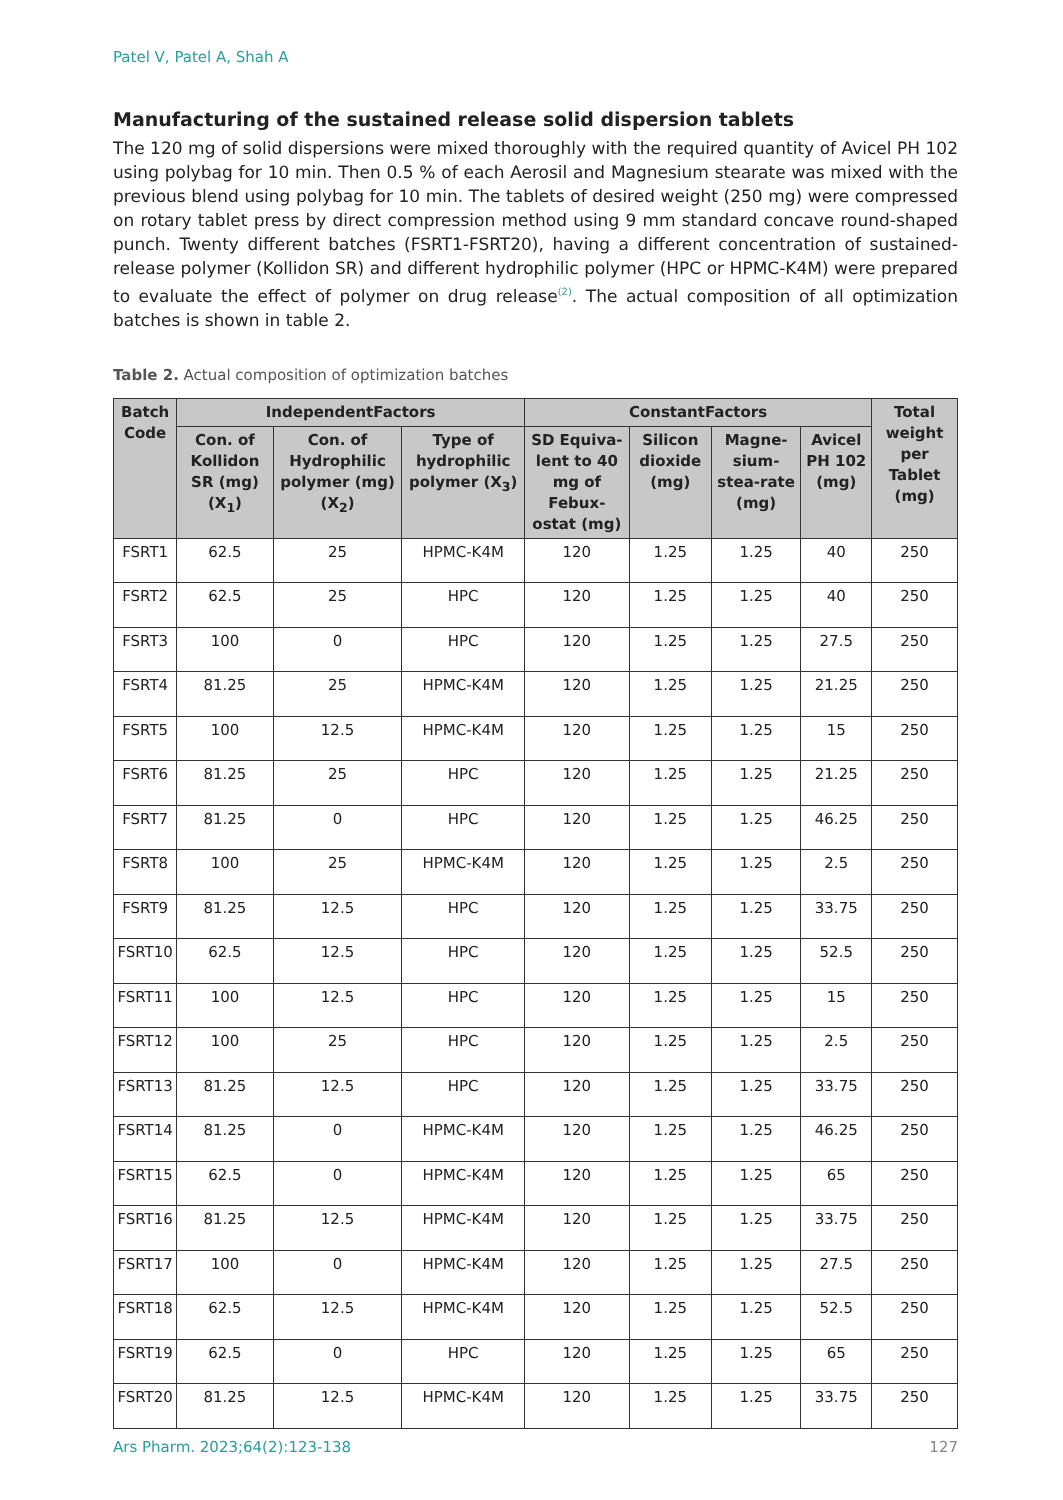Patel V, Patel A, Shah A
Manufacturing of the sustained release solid dispersion tablets
The 120 mg of solid dispersions were mixed thoroughly with the required quantity of Avicel PH 102 using polybag for 10 min. Then 0.5 % of each Aerosil and Magnesium stearate was mixed with the previous blend using polybag for 10 min. The tablets of desired weight (250 mg) were compressed on rotary tablet press by direct compression method using 9 mm standard concave round-shaped punch. Twenty different batches (FSRT1-FSRT20), having a different concentration of sustained-release polymer (Kollidon SR) and different hydrophilic polymer (HPC or HPMC-K4M) were prepared to evaluate the effect of polymer on drug release<sup>(2)</sup>. The actual composition of all optimization batches is shown in table 2.
Table 2. Actual composition of optimization batches
| Batch Code | IndependentFactors | | | ConstantFactors | | | | Total weight per Tablet (mg) |
| --- | --- | --- | --- | --- | --- | --- | --- | --- |
| | Con. of Kollidon SR (mg) (X<sub>1</sub>) | Con. of Hydrophilic polymer (mg) (X<sub>2</sub>) | Type of hydrophilic polymer (X<sub>3</sub>) | SD Equiva-lent to 40 mg of Febux-ostat (mg) | Silicon dioxide (mg) | Magne-sium-stea-rate (mg) | Avicel PH 102 (mg) | |
| FSRT1 | 62.5 | 25 | HPMC-K4M | 120 | 1.25 | 1.25 | 40 | 250 |
| FSRT2 | 62.5 | 25 | HPC | 120 | 1.25 | 1.25 | 40 | 250 |
| FSRT3 | 100 | 0 | HPC | 120 | 1.25 | 1.25 | 27.5 | 250 |
| FSRT4 | 81.25 | 25 | HPMC-K4M | 120 | 1.25 | 1.25 | 21.25 | 250 |
| FSRT5 | 100 | 12.5 | HPMC-K4M | 120 | 1.25 | 1.25 | 15 | 250 |
| FSRT6 | 81.25 | 25 | HPC | 120 | 1.25 | 1.25 | 21.25 | 250 |
| FSRT7 | 81.25 | 0 | HPC | 120 | 1.25 | 1.25 | 46.25 | 250 |
| FSRT8 | 100 | 25 | HPMC-K4M | 120 | 1.25 | 1.25 | 2.5 | 250 |
| FSRT9 | 81.25 | 12.5 | HPC | 120 | 1.25 | 1.25 | 33.75 | 250 |
| FSRT10 | 62.5 | 12.5 | HPC | 120 | 1.25 | 1.25 | 52.5 | 250 |
| FSRT11 | 100 | 12.5 | HPC | 120 | 1.25 | 1.25 | 15 | 250 |
| FSRT12 | 100 | 25 | HPC | 120 | 1.25 | 1.25 | 2.5 | 250 |
| FSRT13 | 81.25 | 12.5 | HPC | 120 | 1.25 | 1.25 | 33.75 | 250 |
| FSRT14 | 81.25 | 0 | HPMC-K4M | 120 | 1.25 | 1.25 | 46.25 | 250 |
| FSRT15 | 62.5 | 0 | HPMC-K4M | 120 | 1.25 | 1.25 | 65 | 250 |
| FSRT16 | 81.25 | 12.5 | HPMC-K4M | 120 | 1.25 | 1.25 | 33.75 | 250 |
| FSRT17 | 100 | 0 | HPMC-K4M | 120 | 1.25 | 1.25 | 27.5 | 250 |
| FSRT18 | 62.5 | 12.5 | HPMC-K4M | 120 | 1.25 | 1.25 | 52.5 | 250 |
| FSRT19 | 62.5 | 0 | HPC | 120 | 1.25 | 1.25 | 65 | 250 |
| FSRT20 | 81.25 | 12.5 | HPMC-K4M | 120 | 1.25 | 1.25 | 33.75 | 250 |
Ars Pharm. 2023;64(2):123-138 127